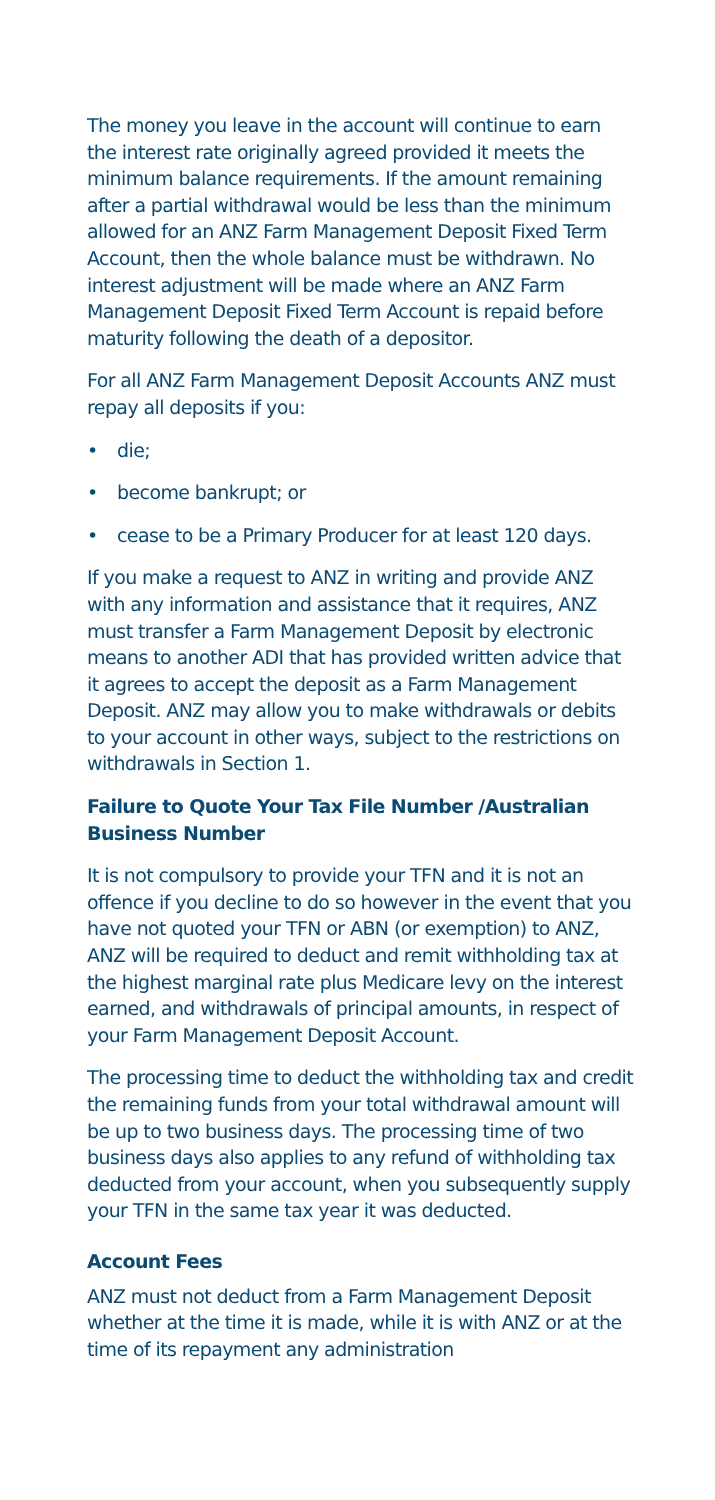The money you leave in the account will continue to earn the interest rate originally agreed provided it meets the minimum balance requirements. If the amount remaining after a partial withdrawal would be less than the minimum allowed for an ANZ Farm Management Deposit Fixed Term Account, then the whole balance must be withdrawn. No interest adjustment will be made where an ANZ Farm Management Deposit Fixed Term Account is repaid before maturity following the death of a depositor.
For all ANZ Farm Management Deposit Accounts ANZ must repay all deposits if you:
• die;
• become bankrupt; or
• cease to be a Primary Producer for at least 120 days.
If you make a request to ANZ in writing and provide ANZ with any information and assistance that it requires, ANZ must transfer a Farm Management Deposit by electronic means to another ADI that has provided written advice that it agrees to accept the deposit as a Farm Management Deposit. ANZ may allow you to make withdrawals or debits to your account in other ways, subject to the restrictions on withdrawals in Section 1.
Failure to Quote Your Tax File Number /Australian Business Number
It is not compulsory to provide your TFN and it is not an offence if you decline to do so however in the event that you have not quoted your TFN or ABN (or exemption) to ANZ, ANZ will be required to deduct and remit withholding tax at the highest marginal rate plus Medicare levy on the interest earned, and withdrawals of principal amounts, in respect of your Farm Management Deposit Account.
The processing time to deduct the withholding tax and credit the remaining funds from your total withdrawal amount will be up to two business days. The processing time of two business days also applies to any refund of withholding tax deducted from your account, when you subsequently supply your TFN in the same tax year it was deducted.
Account Fees
ANZ must not deduct from a Farm Management Deposit whether at the time it is made, while it is with ANZ or at the time of its repayment any administration